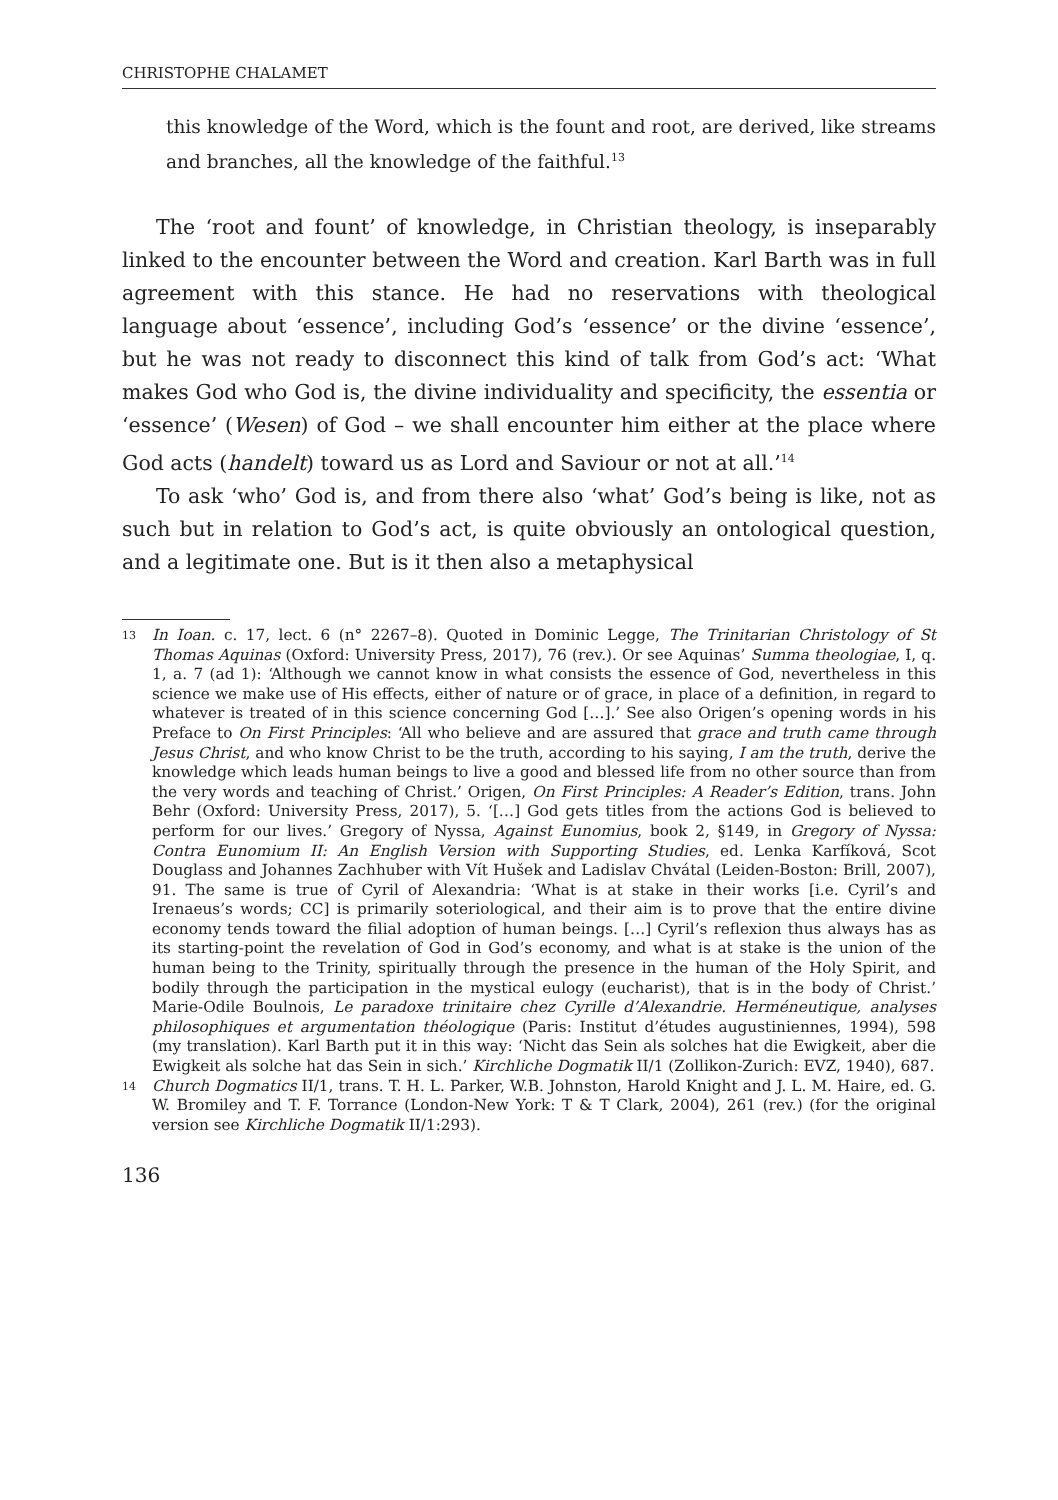CHRISTOPHE CHALAMET
this knowledge of the Word, which is the fount and root, are derived, like streams and branches, all the knowledge of the faithful.<sup>13</sup>
The ‘root and fount’ of knowledge, in Christian theology, is inseparably linked to the encounter between the Word and creation. Karl Barth was in full agreement with this stance. He had no reservations with theological language about ‘essence’, including God’s ‘essence’ or the divine ‘essence’, but he was not ready to disconnect this kind of talk from God’s act: ‘What makes God who God is, the divine individuality and specificity, the essentia or ‘essence’ (Wesen) of God – we shall encounter him either at the place where God acts (handelt) toward us as Lord and Saviour or not at all.’<sup>14</sup>
To ask ‘who’ God is, and from there also ‘what’ God’s being is like, not as such but in relation to God’s act, is quite obviously an ontological question, and a legitimate one. But is it then also a metaphysical
13 In Ioan. c. 17, lect. 6 (n° 2267–8). Quoted in Dominic Legge, The Trinitarian Christology of St Thomas Aquinas (Oxford: University Press, 2017), 76 (rev.). Or see Aquinas’ Summa theologiae, I, q. 1, a. 7 (ad 1): ‘Although we cannot know in what consists the essence of God, nevertheless in this science we make use of His effects, either of nature or of grace, in place of a definition, in regard to whatever is treated of in this science concerning God […].’ See also Origen’s opening words in his Preface to On First Principles: ‘All who believe and are assured that grace and truth came through Jesus Christ, and who know Christ to be the truth, according to his saying, I am the truth, derive the knowledge which leads human beings to live a good and blessed life from no other source than from the very words and teaching of Christ.’ Origen, On First Principles: A Reader’s Edition, trans. John Behr (Oxford: University Press, 2017), 5. ‘[…] God gets titles from the actions God is believed to perform for our lives.’ Gregory of Nyssa, Against Eunomius, book 2, §149, in Gregory of Nyssa: Contra Eunomium II: An English Version with Supporting Studies, ed. Lenka Karfíková, Scot Douglass and Johannes Zachhuber with Vít Hušek and Ladislav Chvátal (Leiden-Boston: Brill, 2007), 91. The same is true of Cyril of Alexandria: ‘What is at stake in their works [i.e. Cyril’s and Irenaeus’s words; CC] is primarily soteriological, and their aim is to prove that the entire divine economy tends toward the filial adoption of human beings. […] Cyril’s reflexion thus always has as its starting-point the revelation of God in God’s economy, and what is at stake is the union of the human being to the Trinity, spiritually through the presence in the human of the Holy Spirit, and bodily through the participation in the mystical eulogy (eucharist), that is in the body of Christ.’ Marie-Odile Boulnois, Le paradoxe trinitaire chez Cyrille d’Alexandrie. Herméneutique, analyses philosophiques et argumentation théologique (Paris: Institut d’études augustiniennes, 1994), 598 (my translation). Karl Barth put it in this way: ‘Nicht das Sein als solches hat die Ewigkeit, aber die Ewigkeit als solche hat das Sein in sich.’ Kirchliche Dogmatik II/1 (Zollikon-Zurich: EVZ, 1940), 687.
14 Church Dogmatics II/1, trans. T. H. L. Parker, W.B. Johnston, Harold Knight and J. L. M. Haire, ed. G. W. Bromiley and T. F. Torrance (London-New York: T & T Clark, 2004), 261 (rev.) (for the original version see Kirchliche Dogmatik II/1:293).
136